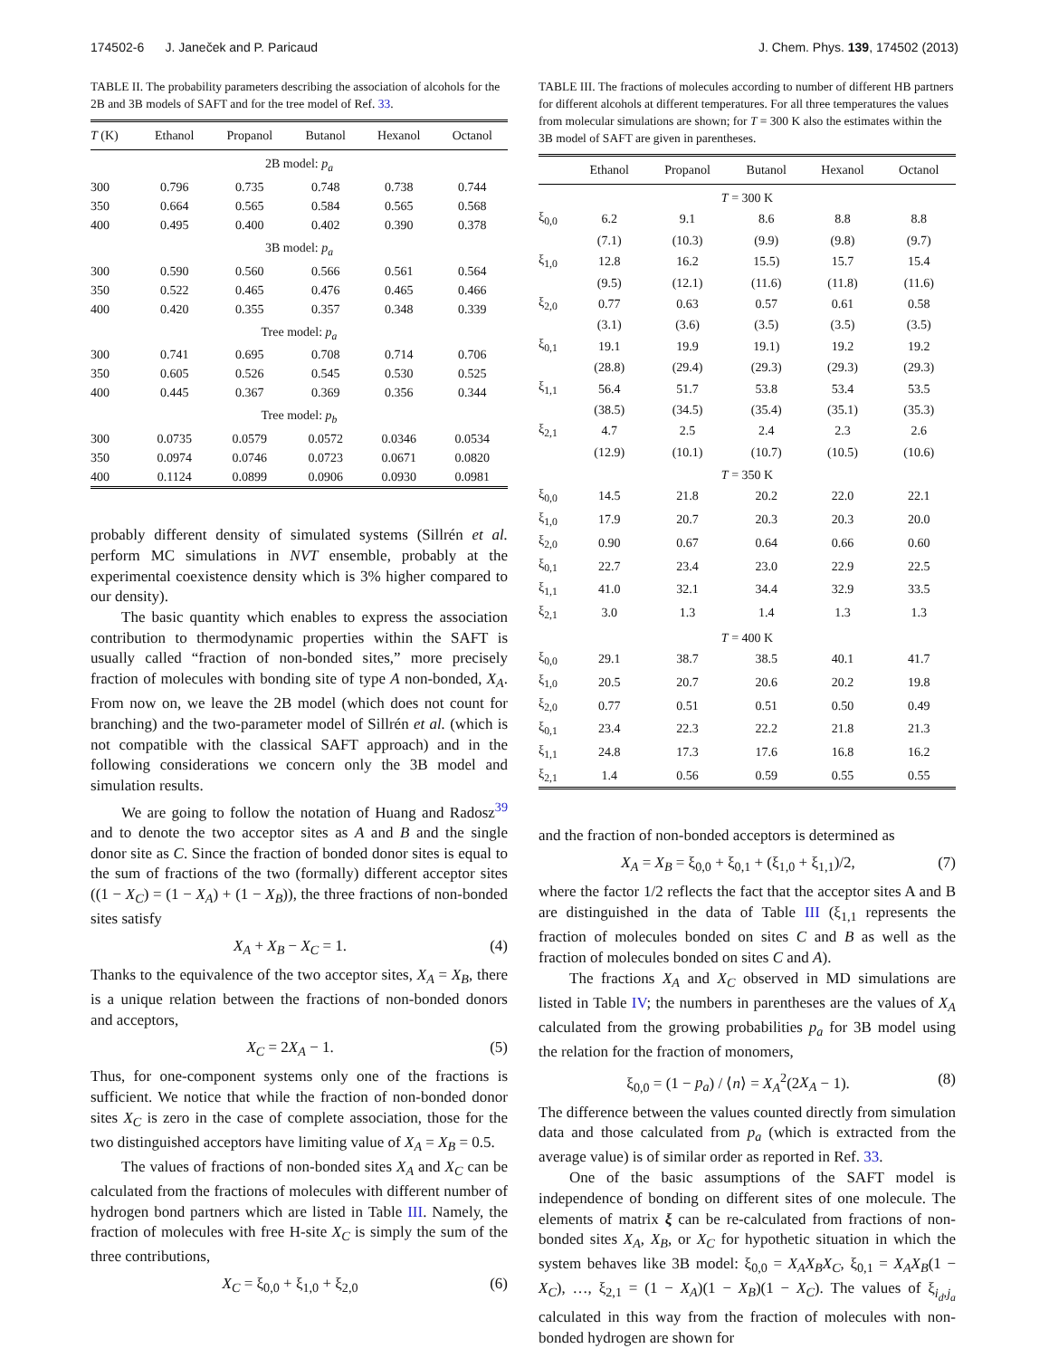174502-6 J. Janeček and P. Paricaud J. Chem. Phys. 139, 174502 (2013)
TABLE II. The probability parameters describing the association of alcohols for the 2B and 3B models of SAFT and for the tree model of Ref. 33.
| T (K) | Ethanol | Propanol | Butanol | Hexanol | Octanol |
| --- | --- | --- | --- | --- | --- |
| 2B model: p<sub>a</sub> | | | | | |
| 300 | 0.796 | 0.735 | 0.748 | 0.738 | 0.744 |
| 350 | 0.664 | 0.565 | 0.584 | 0.565 | 0.568 |
| 400 | 0.495 | 0.400 | 0.402 | 0.390 | 0.378 |
| 3B model: p<sub>a</sub> | | | | | |
| 300 | 0.590 | 0.560 | 0.566 | 0.561 | 0.564 |
| 350 | 0.522 | 0.465 | 0.476 | 0.465 | 0.466 |
| 400 | 0.420 | 0.355 | 0.357 | 0.348 | 0.339 |
| Tree model: p<sub>a</sub> | | | | | |
| 300 | 0.741 | 0.695 | 0.708 | 0.714 | 0.706 |
| 350 | 0.605 | 0.526 | 0.545 | 0.530 | 0.525 |
| 400 | 0.445 | 0.367 | 0.369 | 0.356 | 0.344 |
| Tree model: p<sub>b</sub> | | | | | |
| 300 | 0.0735 | 0.0579 | 0.0572 | 0.0346 | 0.0534 |
| 350 | 0.0974 | 0.0746 | 0.0723 | 0.0671 | 0.0820 |
| 400 | 0.1124 | 0.0899 | 0.0906 | 0.0930 | 0.0981 |
probably different density of simulated systems (Sillrén et al. perform MC simulations in NVT ensemble, probably at the experimental coexistence density which is 3% higher compared to our density).
The basic quantity which enables to express the association contribution to thermodynamic properties within the SAFT is usually called “fraction of non-bonded sites,” more precisely fraction of molecules with bonding site of type A non-bonded, X<sub>A</sub>. From now on, we leave the 2B model (which does not count for branching) and the two-parameter model of Sillrén et al. (which is not compatible with the classical SAFT approach) and in the following considerations we concern only the 3B model and simulation results.
We are going to follow the notation of Huang and Radosz<sup>39</sup> and to denote the two acceptor sites as A and B and the single donor site as C. Since the fraction of bonded donor sites is equal to the sum of fractions of the two (formally) different acceptor sites ((1 − X<sub>C</sub>) = (1 − X<sub>A</sub>) + (1 − X<sub>B</sub>)), the three fractions of non-bonded sites satisfy
X<sub>A</sub> + X<sub>B</sub> − X<sub>C</sub> = 1. (4)
Thanks to the equivalence of the two acceptor sites, X<sub>A</sub> = X<sub>B</sub>, there is a unique relation between the fractions of non-bonded donors and acceptors,
X<sub>C</sub> = 2X<sub>A</sub> − 1. (5)
Thus, for one-component systems only one of the fractions is sufficient. We notice that while the fraction of non-bonded donor sites X<sub>C</sub> is zero in the case of complete association, those for the two distinguished acceptors have limiting value of X<sub>A</sub> = X<sub>B</sub> = 0.5.
The values of fractions of non-bonded sites X<sub>A</sub> and X<sub>C</sub> can be calculated from the fractions of molecules with different number of hydrogen bond partners which are listed in Table III. Namely, the fraction of molecules with free H-site X<sub>C</sub> is simply the sum of the three contributions,
X<sub>C</sub> = ξ<sub>0,0</sub> + ξ<sub>1,0</sub> + ξ<sub>2,0</sub> (6)
TABLE III. The fractions of molecules according to number of different HB partners for different alcohols at different temperatures. For all three temperatures the values from molecular simulations are shown; for T = 300 K also the estimates within the 3B model of SAFT are given in parentheses.
| | Ethanol | Propanol | Butanol | Hexanol | Octanol |
| --- | --- | --- | --- | --- | --- |
| T = 300 K | | | | | |
| ξ<sub>0,0</sub> | 6.2 | 9.1 | 8.6 | 8.8 | 8.8 |
| | (7.1) | (10.3) | (9.9) | (9.8) | (9.7) |
| ξ<sub>1,0</sub> | 12.8 | 16.2 | 15.5) | 15.7 | 15.4 |
| | (9.5) | (12.1) | (11.6) | (11.8) | (11.6) |
| ξ<sub>2,0</sub> | 0.77 | 0.63 | 0.57 | 0.61 | 0.58 |
| | (3.1) | (3.6) | (3.5) | (3.5) | (3.5) |
| ξ<sub>0,1</sub> | 19.1 | 19.9 | 19.1) | 19.2 | 19.2 |
| | (28.8) | (29.4) | (29.3) | (29.3) | (29.3) |
| ξ<sub>1,1</sub> | 56.4 | 51.7 | 53.8 | 53.4 | 53.5 |
| | (38.5) | (34.5) | (35.4) | (35.1) | (35.3) |
| ξ<sub>2,1</sub> | 4.7 | 2.5 | 2.4 | 2.3 | 2.6 |
| | (12.9) | (10.1) | (10.7) | (10.5) | (10.6) |
| T = 350 K | | | | | |
| ξ<sub>0,0</sub> | 14.5 | 21.8 | 20.2 | 22.0 | 22.1 |
| ξ<sub>1,0</sub> | 17.9 | 20.7 | 20.3 | 20.3 | 20.0 |
| ξ<sub>2,0</sub> | 0.90 | 0.67 | 0.64 | 0.66 | 0.60 |
| ξ<sub>0,1</sub> | 22.7 | 23.4 | 23.0 | 22.9 | 22.5 |
| ξ<sub>1,1</sub> | 41.0 | 32.1 | 34.4 | 32.9 | 33.5 |
| ξ<sub>2,1</sub> | 3.0 | 1.3 | 1.4 | 1.3 | 1.3 |
| T = 400 K | | | | | |
| ξ<sub>0,0</sub> | 29.1 | 38.7 | 38.5 | 40.1 | 41.7 |
| ξ<sub>1,0</sub> | 20.5 | 20.7 | 20.6 | 20.2 | 19.8 |
| ξ<sub>2,0</sub> | 0.77 | 0.51 | 0.51 | 0.50 | 0.49 |
| ξ<sub>0,1</sub> | 23.4 | 22.3 | 22.2 | 21.8 | 21.3 |
| ξ<sub>1,1</sub> | 24.8 | 17.3 | 17.6 | 16.8 | 16.2 |
| ξ<sub>2,1</sub> | 1.4 | 0.56 | 0.59 | 0.55 | 0.55 |
and the fraction of non-bonded acceptors is determined as
X<sub>A</sub> = X<sub>B</sub> = ξ<sub>0,0</sub> + ξ<sub>0,1</sub> + (ξ<sub>1,0</sub> + ξ<sub>1,1</sub>)/2, (7)
where the factor 1/2 reflects the fact that the acceptor sites A and B are distinguished in the data of Table III (ξ<sub>1,1</sub> represents the fraction of molecules bonded on sites C and B as well as the fraction of molecules bonded on sites C and A).
The fractions X<sub>A</sub> and X<sub>C</sub> observed in MD simulations are listed in Table IV; the numbers in parentheses are the values of X<sub>A</sub> calculated from the growing probabilities p<sub>a</sub> for 3B model using the relation for the fraction of monomers,
ξ<sub>0,0</sub> = (1 − p<sub>a</sub>) / ⟨n⟩ = X<sub>A</sub><sup>2</sup>(2X<sub>A</sub> − 1). (8)
The difference between the values counted directly from simulation data and those calculated from p<sub>a</sub> (which is extracted from the average value) is of similar order as reported in Ref. 33.
One of the basic assumptions of the SAFT model is independence of bonding on different sites of one molecule. The elements of matrix ξ can be re-calculated from fractions of non-bonded sites X<sub>A</sub>, X<sub>B</sub>, or X<sub>C</sub> for hypothetic situation in which the system behaves like 3B model: ξ<sub>0,0</sub> = X<sub>A</sub>X<sub>B</sub>X<sub>C</sub>, ξ<sub>0,1</sub> = X<sub>A</sub>X<sub>B</sub>(1 − X<sub>C</sub>), …, ξ<sub>2,1</sub> = (1 − X<sub>A</sub>)(1 − X<sub>B</sub>)(1 − X<sub>C</sub>). The values of ξ<sub>i<sub>d</sub>,j<sub>a</sub></sub> calculated in this way from the fraction of molecules with non-bonded hydrogen are shown for